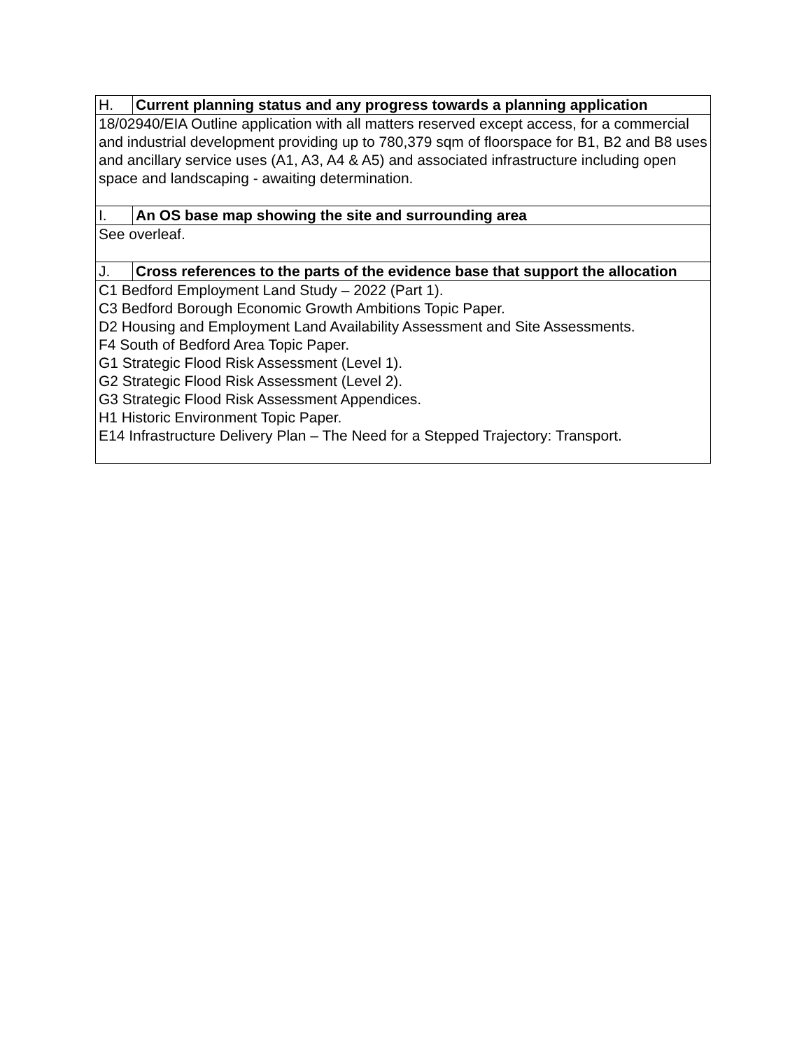| H. | Current planning status and any progress towards a planning application |
| 18/02940/EIA Outline application with all matters reserved except access, for a commercial and industrial development providing up to 780,379 sqm of floorspace for B1, B2 and B8 uses and ancillary service uses (A1, A3, A4 & A5) and associated infrastructure including open space and landscaping - awaiting determination. | |
| I. | An OS base map showing the site and surrounding area |
| See overleaf. | |
| J. | Cross references to the parts of the evidence base that support the allocation |
| C1 Bedford Employment Land Study – 2022 (Part 1). C3 Bedford Borough Economic Growth Ambitions Topic Paper. D2 Housing and Employment Land Availability Assessment and Site Assessments. F4 South of Bedford Area Topic Paper. G1 Strategic Flood Risk Assessment (Level 1). G2 Strategic Flood Risk Assessment (Level 2). G3 Strategic Flood Risk Assessment Appendices. H1 Historic Environment Topic Paper. E14 Infrastructure Delivery Plan – The Need for a Stepped Trajectory: Transport. | |